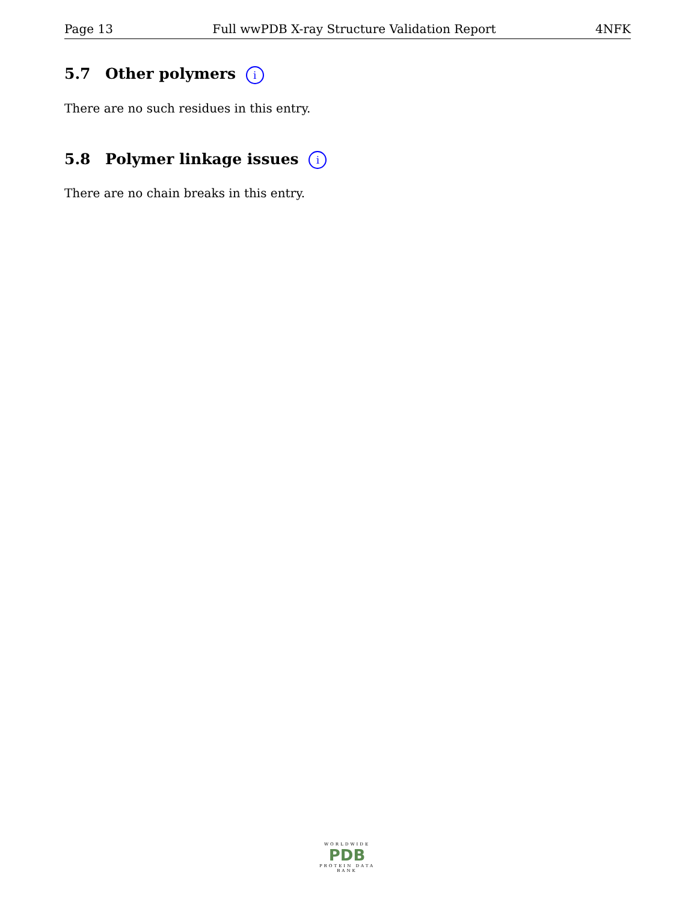Page 13 Full wwPDB X-ray Structure Validation Report 4NFK
5.7 Other polymers i
There are no such residues in this entry.
5.8 Polymer linkage issues i
There are no chain breaks in this entry.
WORLDWIDE
PDB
PROTEIN DATA BANK